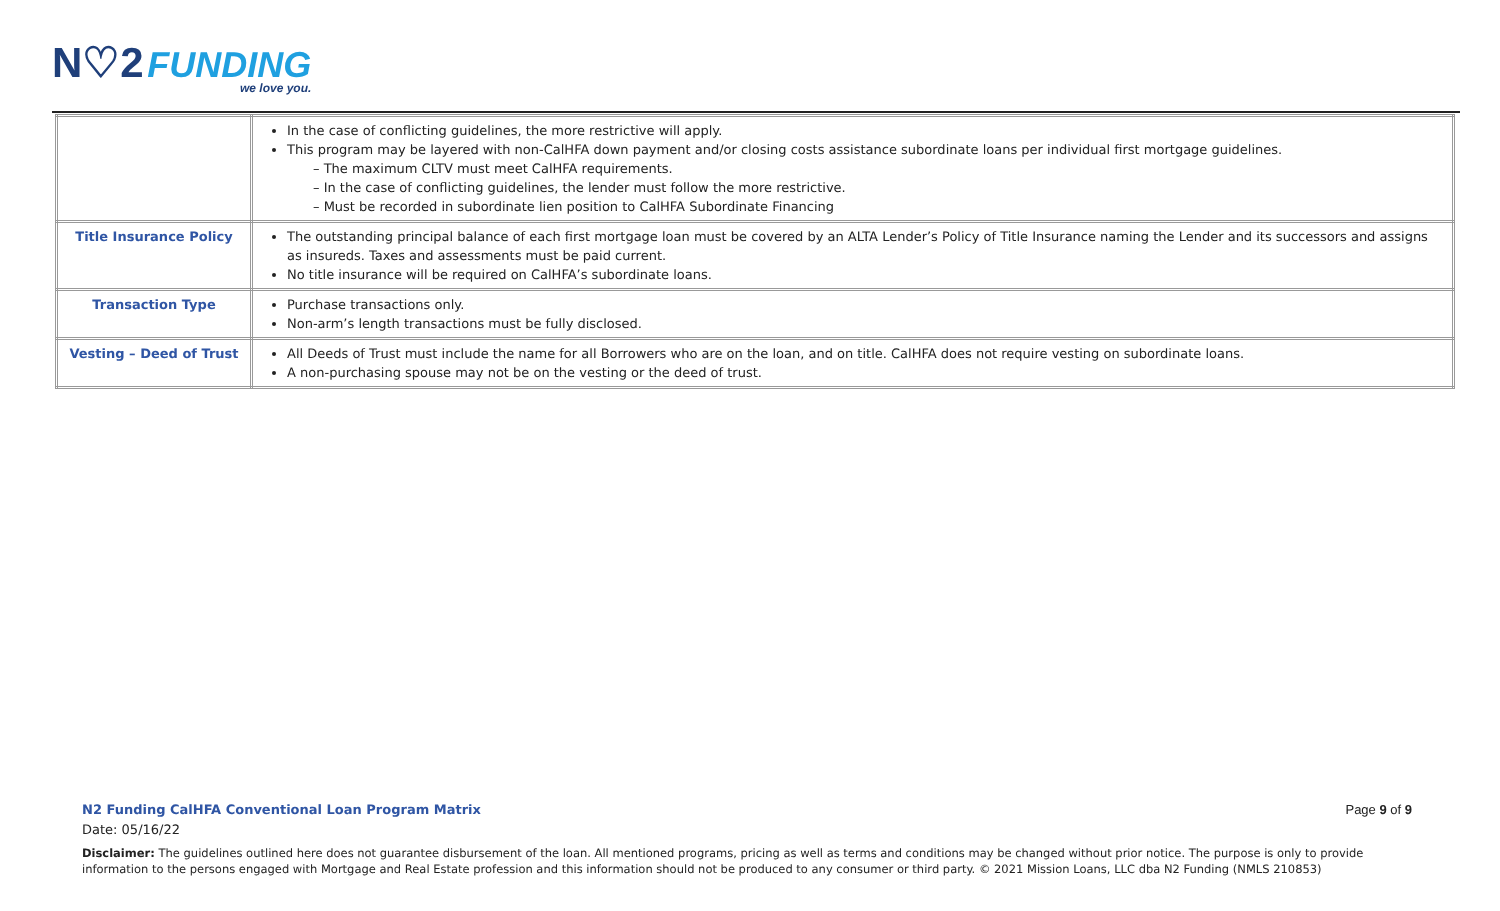N♡2 FUNDING
we love you.
| | In the case of conflicting guidelines, the more restrictive will apply. This program may be layered with non-CalHFA down payment and/or closing costs assistance subordinate loans per individual first mortgage guidelines. – The maximum CLTV must meet CalHFA requirements. – In the case of conflicting guidelines, the lender must follow the more restrictive. – Must be recorded in subordinate lien position to CalHFA Subordinate Financing |
| Title Insurance Policy | The outstanding principal balance of each first mortgage loan must be covered by an ALTA Lender’s Policy of Title Insurance naming the Lender and its successors and assigns as insureds. Taxes and assessments must be paid current. No title insurance will be required on CalHFA’s subordinate loans. |
| Transaction Type | Purchase transactions only. Non-arm’s length transactions must be fully disclosed. |
| Vesting – Deed of Trust | All Deeds of Trust must include the name for all Borrowers who are on the loan, and on title. CalHFA does not require vesting on subordinate loans. A non-purchasing spouse may not be on the vesting or the deed of trust. |
N2 Funding CalHFA Conventional Loan Program Matrix
Date: 05/16/22
Page 9 of 9
Disclaimer: The guidelines outlined here does not guarantee disbursement of the loan. All mentioned programs, pricing as well as terms and conditions may be changed without prior notice. The purpose is only to provide information to the persons engaged with Mortgage and Real Estate profession and this information should not be produced to any consumer or third party. © 2021 Mission Loans, LLC dba N2 Funding (NMLS 210853)